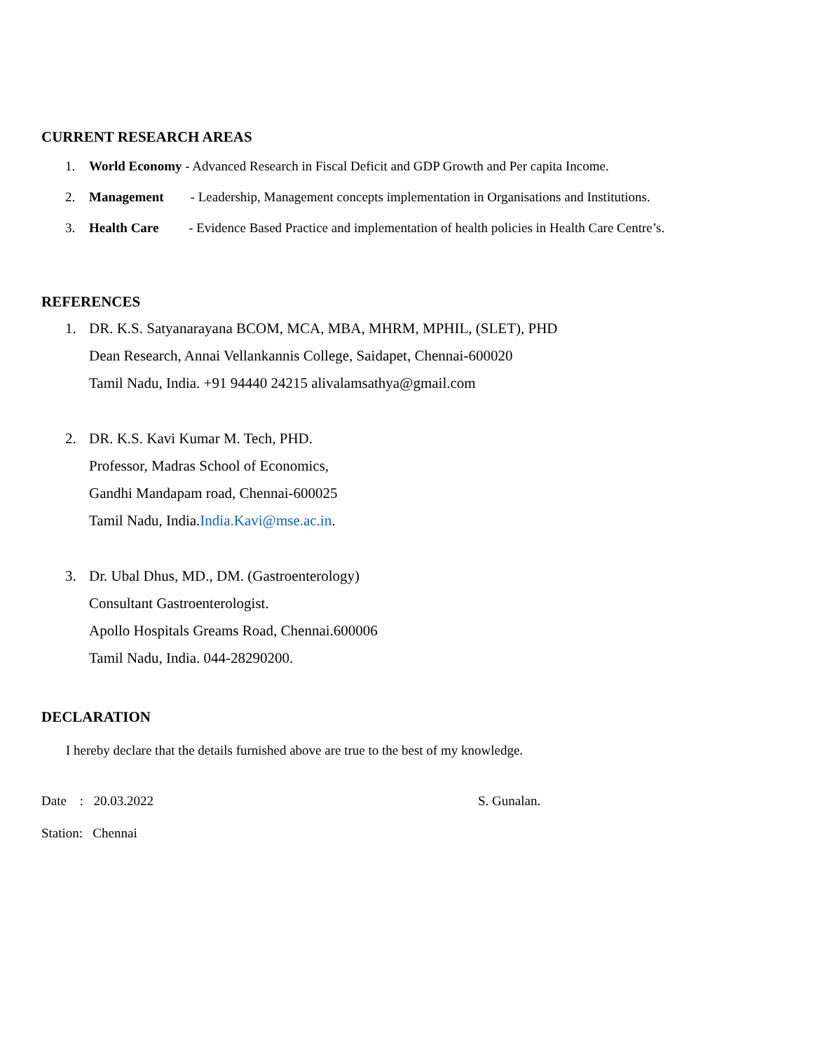CURRENT RESEARCH AREAS
1. World Economy - Advanced Research in Fiscal Deficit and GDP Growth and Per capita Income.
2. Management - Leadership, Management concepts implementation in Organisations and Institutions.
3. Health Care - Evidence Based Practice and implementation of health policies in Health Care Centre’s.
REFERENCES
1. DR. K.S. Satyanarayana BCOM, MCA, MBA, MHRM, MPHIL, (SLET), PHD
Dean Research, Annai Vellankannis College, Saidapet, Chennai-600020
Tamil Nadu, India. +91 94440 24215 alivalamsathya@gmail.com
2. DR. K.S. Kavi Kumar M. Tech, PHD.
Professor, Madras School of Economics,
Gandhi Mandapam road, Chennai-600025
Tamil Nadu, India.India.Kavi@mse.ac.in.
3. Dr. Ubal Dhus, MD., DM. (Gastroenterology)
Consultant Gastroenterologist.
Apollo Hospitals Greams Road, Chennai.600006
Tamil Nadu, India. 044-28290200.
DECLARATION
I hereby declare that the details furnished above are true to the best of my knowledge.
Date : 20.03.2022 S. Gunalan.
Station: Chennai